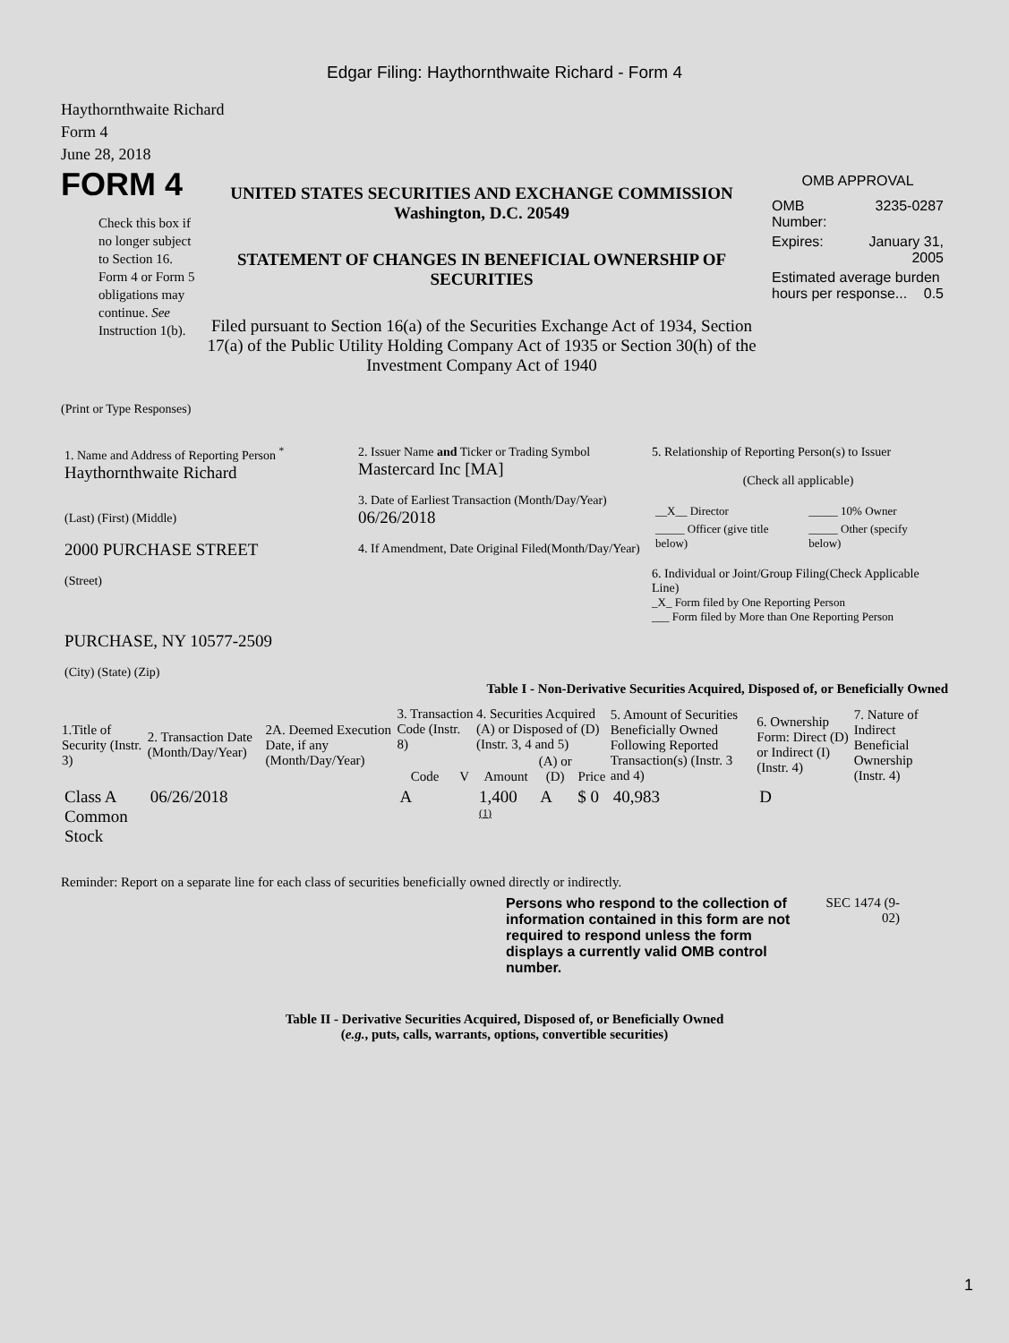Edgar Filing: Haythornthwaite Richard - Form 4
Haythornthwaite Richard
Form 4
June 28, 2018
FORM 4
Check this box if no longer subject to Section 16. Form 4 or Form 5 obligations may continue. See Instruction 1(b).
UNITED STATES SECURITIES AND EXCHANGE COMMISSION
Washington, D.C. 20549
STATEMENT OF CHANGES IN BENEFICIAL OWNERSHIP OF SECURITIES
Filed pursuant to Section 16(a) of the Securities Exchange Act of 1934, Section 17(a) of the Public Utility Holding Company Act of 1935 or Section 30(h) of the Investment Company Act of 1940
OMB APPROVAL
| OMB Number: | 3235-0287 |
| Expires: | January 31, 2005 |
| Estimated average burden hours per response... 0.5 | |
(Print or Type Responses)
| 1. Name and Address of Reporting Person <sup>*</sup> Haythornthwaite Richard (Last) (First) (Middle) 2000 PURCHASE STREET (Street) PURCHASE, NY 10577-2509 (City) (State) (Zip) | 2. Issuer Name and Ticker or Trading Symbol Mastercard Inc [MA] 3. Date of Earliest Transaction (Month/Day/Year) 06/26/2018 4. If Amendment, Date Original Filed(Month/Day/Year) | 5. Relationship of Reporting Person(s) to Issuer (Check all applicable) / __X__ Director / _____ 10% Owner / / _____ Officer (give title below) / _____ Other (specify below) / 6. Individual or Joint/Group Filing(Check Applicable Line) _X_ Form filed by One Reporting Person ___ Form filed by More than One Reporting Person |
Table I - Non-Derivative Securities Acquired, Disposed of, or Beneficially Owned
| 1.Title of Security (Instr. 3) | 2. Transaction Date (Month/Day/Year) | 2A. Deemed Execution Date, if any (Month/Day/Year) | 3. Transaction Code (Instr. 8) | | 4. Securities Acquired (A) or Disposed of (D) (Instr. 3, 4 and 5) | | | 5. Amount of Securities Beneficially Owned Following Reported Transaction(s) (Instr. 3 and 4) | 6. Ownership Form: Direct (D) or Indirect (I) (Instr. 4) | 7. Nature of Indirect Beneficial Ownership (Instr. 4) |
| --- | --- | --- | --- | --- | --- | --- | --- | --- | --- | --- |
| | | | Code | V | Amount | (A) or (D) | Price | | | |
| Class A Common Stock | 06/26/2018 | | A | | 1,400 <sup>(1)</sup> | A | $ 0 | 40,983 | D | |
Reminder: Report on a separate line for each class of securities beneficially owned directly or indirectly.
Persons who respond to the collection of information contained in this form are not required to respond unless the form displays a currently valid OMB control number.
SEC 1474 (9-02)
Table II - Derivative Securities Acquired, Disposed of, or Beneficially Owned
(e.g., puts, calls, warrants, options, convertible securities)
1